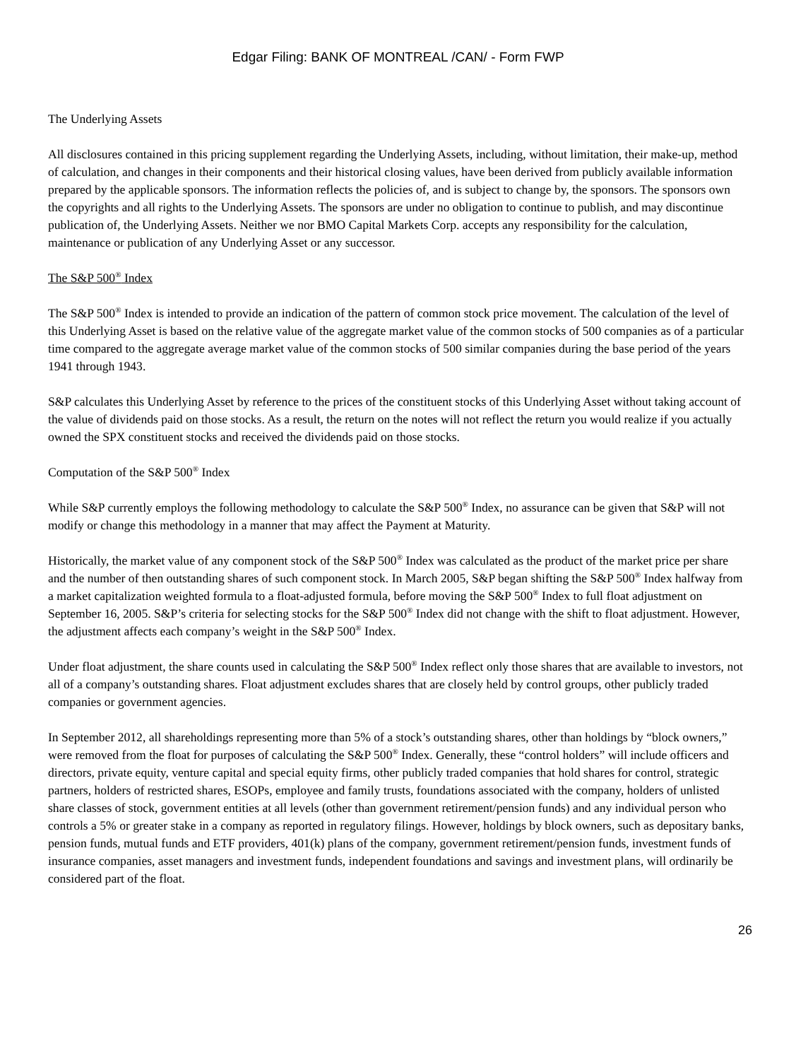Edgar Filing: BANK OF MONTREAL /CAN/ - Form FWP
The Underlying Assets
All disclosures contained in this pricing supplement regarding the Underlying Assets, including, without limitation, their make-up, method of calculation, and changes in their components and their historical closing values, have been derived from publicly available information prepared by the applicable sponsors. The information reflects the policies of, and is subject to change by, the sponsors. The sponsors own the copyrights and all rights to the Underlying Assets. The sponsors are under no obligation to continue to publish, and may discontinue publication of, the Underlying Assets. Neither we nor BMO Capital Markets Corp. accepts any responsibility for the calculation, maintenance or publication of any Underlying Asset or any successor.
The S&P 500<sup>®</sup> Index
The S&P 500<sup>®</sup> Index is intended to provide an indication of the pattern of common stock price movement. The calculation of the level of this Underlying Asset is based on the relative value of the aggregate market value of the common stocks of 500 companies as of a particular time compared to the aggregate average market value of the common stocks of 500 similar companies during the base period of the years 1941 through 1943.
S&P calculates this Underlying Asset by reference to the prices of the constituent stocks of this Underlying Asset without taking account of the value of dividends paid on those stocks. As a result, the return on the notes will not reflect the return you would realize if you actually owned the SPX constituent stocks and received the dividends paid on those stocks.
Computation of the S&P 500<sup>®</sup> Index
While S&P currently employs the following methodology to calculate the S&P 500<sup>®</sup> Index, no assurance can be given that S&P will not modify or change this methodology in a manner that may affect the Payment at Maturity.
Historically, the market value of any component stock of the S&P 500<sup>®</sup> Index was calculated as the product of the market price per share and the number of then outstanding shares of such component stock. In March 2005, S&P began shifting the S&P 500<sup>®</sup> Index halfway from a market capitalization weighted formula to a float-adjusted formula, before moving the S&P 500<sup>®</sup> Index to full float adjustment on September 16, 2005. S&P’s criteria for selecting stocks for the S&P 500<sup>®</sup> Index did not change with the shift to float adjustment. However, the adjustment affects each company’s weight in the S&P 500<sup>®</sup> Index.
Under float adjustment, the share counts used in calculating the S&P 500<sup>®</sup> Index reflect only those shares that are available to investors, not all of a company’s outstanding shares. Float adjustment excludes shares that are closely held by control groups, other publicly traded companies or government agencies.
In September 2012, all shareholdings representing more than 5% of a stock’s outstanding shares, other than holdings by “block owners,” were removed from the float for purposes of calculating the S&P 500<sup>®</sup> Index. Generally, these “control holders” will include officers and directors, private equity, venture capital and special equity firms, other publicly traded companies that hold shares for control, strategic partners, holders of restricted shares, ESOPs, employee and family trusts, foundations associated with the company, holders of unlisted share classes of stock, government entities at all levels (other than government retirement/pension funds) and any individual person who controls a 5% or greater stake in a company as reported in regulatory filings. However, holdings by block owners, such as depositary banks, pension funds, mutual funds and ETF providers, 401(k) plans of the company, government retirement/pension funds, investment funds of insurance companies, asset managers and investment funds, independent foundations and savings and investment plans, will ordinarily be considered part of the float.
26